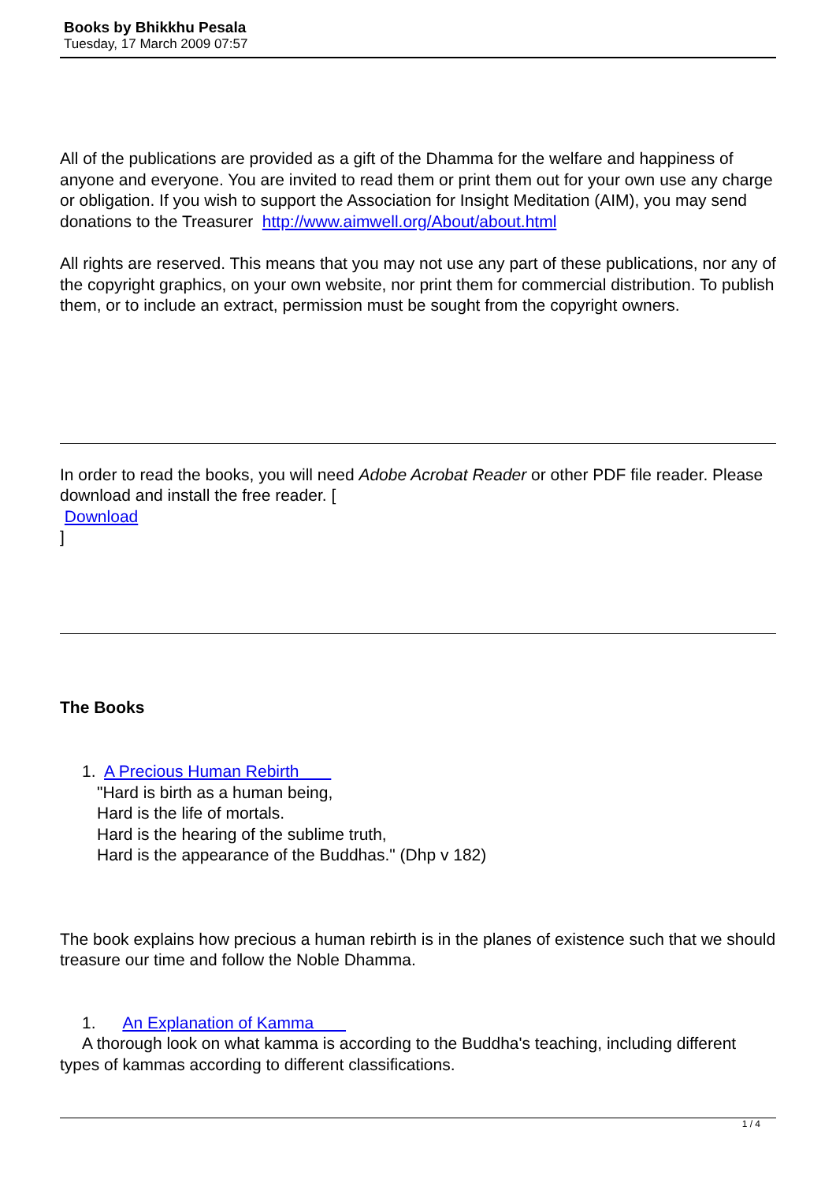Books by Bhikkhu Pesala
Tuesday, 17 March 2009 07:57
All of the publications are provided as a gift of the Dhamma for the welfare and happiness of anyone and everyone. You are invited to read them or print them out for your own use any charge or obligation. If you wish to support the Association for Insight Meditation (AIM), you may send donations to the Treasurer http://www.aimwell.org/About/about.html
All rights are reserved. This means that you may not use any part of these publications, nor any of the copyright graphics, on your own website, nor print them for commercial distribution. To publish them, or to include an extract, permission must be sought from the copyright owners.
In order to read the books, you will need Adobe Acrobat Reader or other PDF file reader. Please download and install the free reader. [
Download
]
The Books
1. A Precious Human Rebirth
"Hard is birth as a human being,
Hard is the life of mortals.
Hard is the hearing of the sublime truth,
Hard is the appearance of the Buddhas." (Dhp v 182)
The book explains how precious a human rebirth is in the planes of existence such that we should treasure our time and follow the Noble Dhamma.
1. An Explanation of Kamma
A thorough look on what kamma is according to the Buddha's teaching, including different types of kammas according to different classifications.
1 / 4